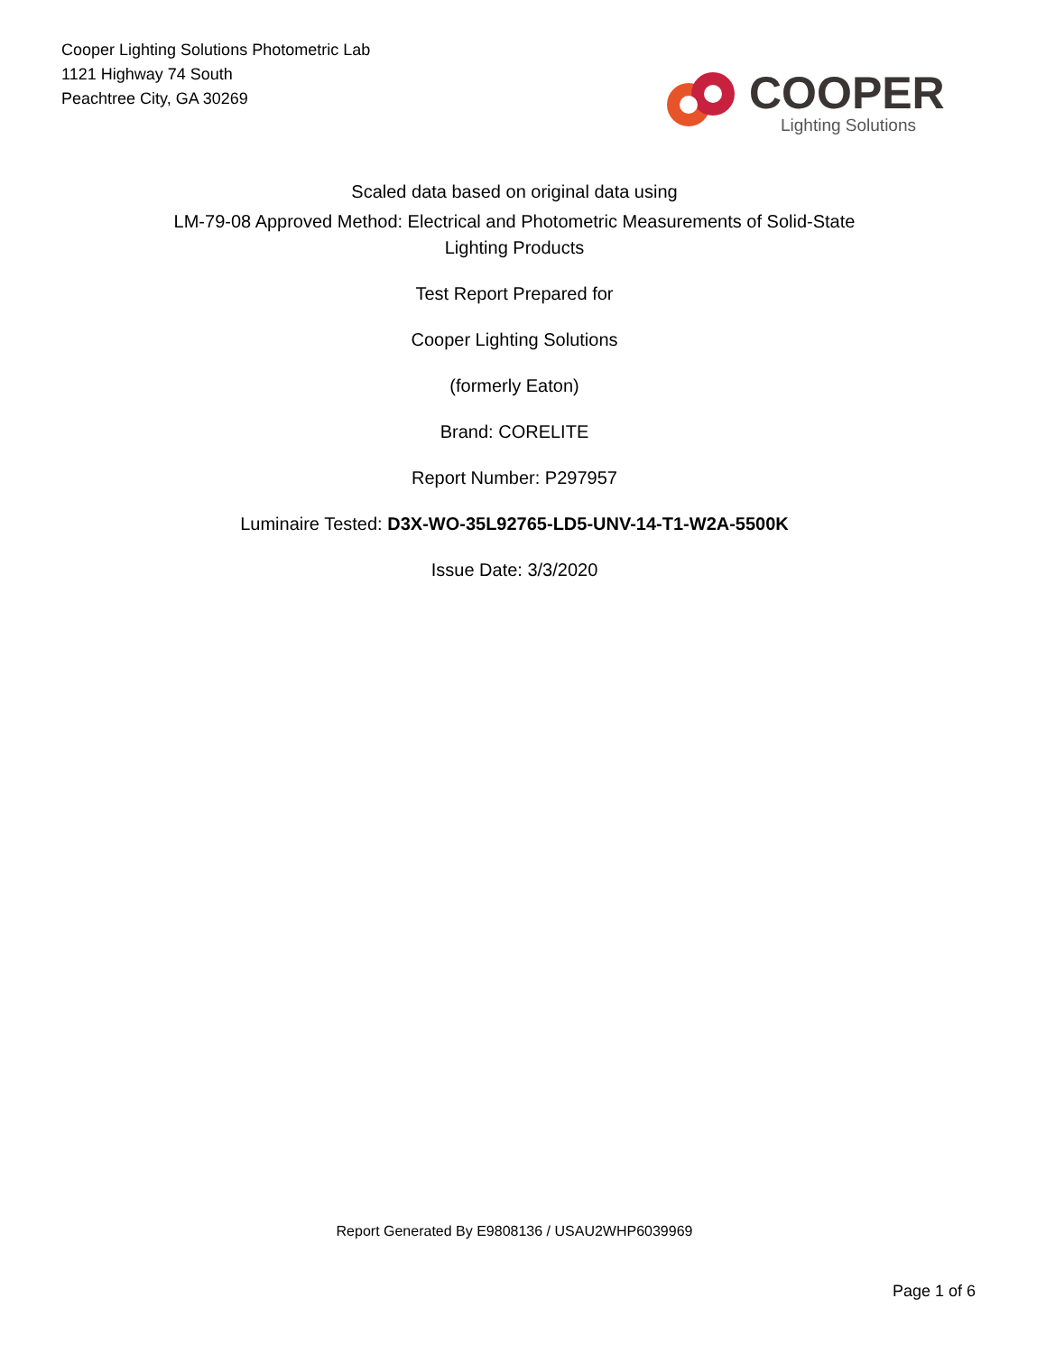Cooper Lighting Solutions Photometric Lab
1121 Highway 74 South
Peachtree City, GA 30269
COOPER
Lighting Solutions
Scaled data based on original data using
LM-79-08 Approved Method: Electrical and Photometric Measurements of Solid-State
Lighting Products
Test Report Prepared for
Cooper Lighting Solutions
(formerly Eaton)
Brand: CORELITE
Report Number: P297957
Luminaire Tested: D3X-WO-35L92765-LD5-UNV-14-T1-W2A-5500K
Issue Date: 3/3/2020
Report Generated By E9808136 / USAU2WHP6039969
Page 1 of 6